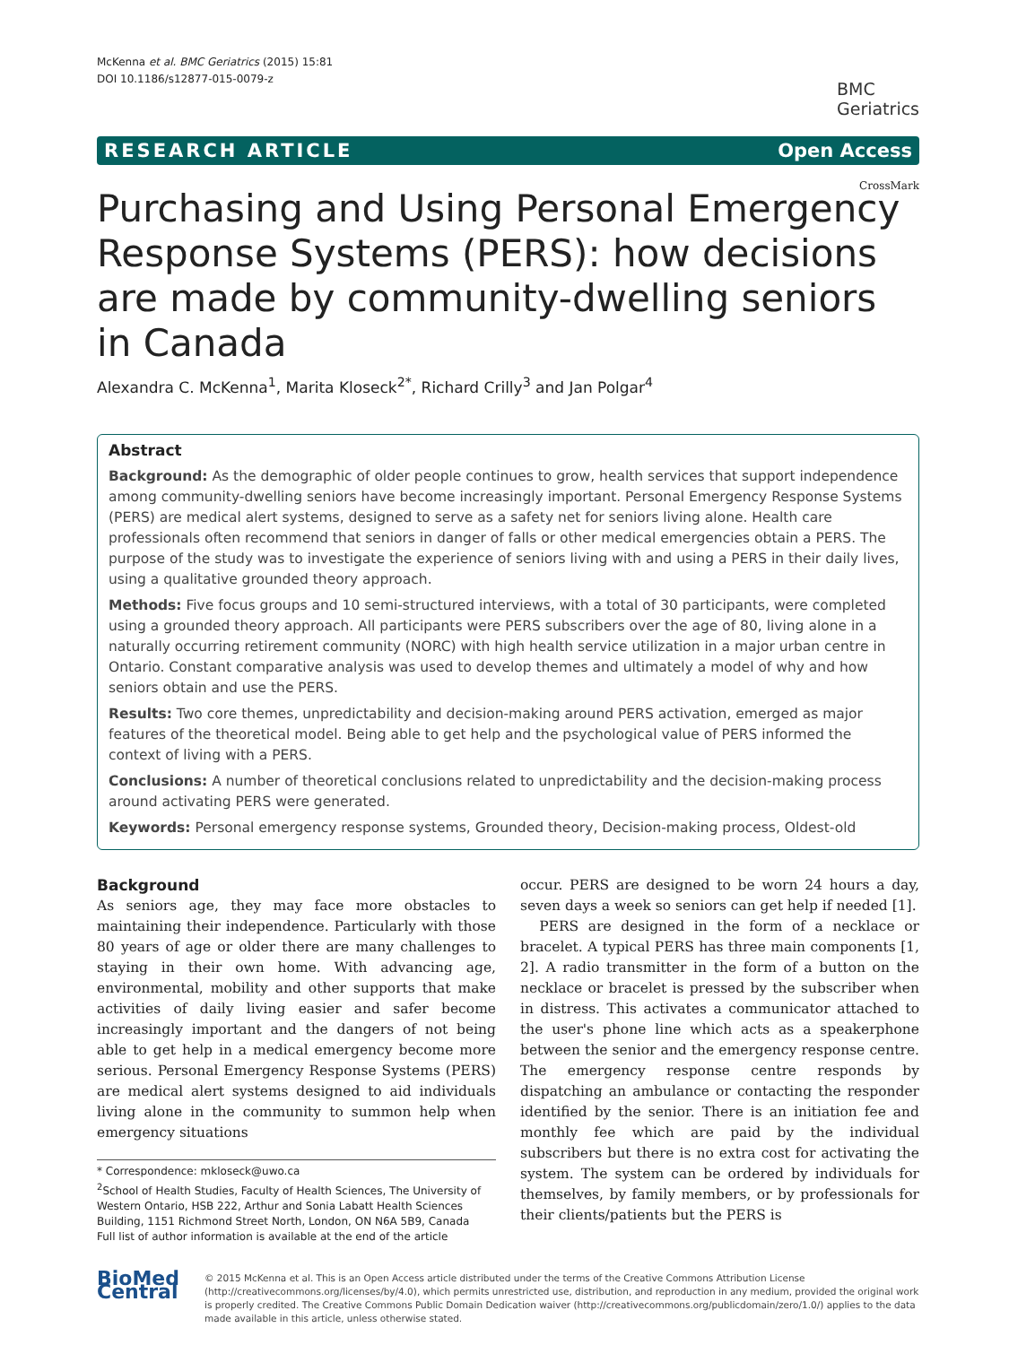McKenna et al. BMC Geriatrics (2015) 15:81
DOI 10.1186/s12877-015-0079-z
BMC
Geriatrics
RESEARCH ARTICLE Open Access
CrossMark
Purchasing and Using Personal Emergency Response Systems (PERS): how decisions are made by community-dwelling seniors in Canada
Alexandra C. McKenna<sup>1</sup>, Marita Kloseck<sup>2*</sup>, Richard Crilly<sup>3</sup> and Jan Polgar<sup>4</sup>
Abstract
Background: As the demographic of older people continues to grow, health services that support independence among community-dwelling seniors have become increasingly important. Personal Emergency Response Systems (PERS) are medical alert systems, designed to serve as a safety net for seniors living alone. Health care professionals often recommend that seniors in danger of falls or other medical emergencies obtain a PERS. The purpose of the study was to investigate the experience of seniors living with and using a PERS in their daily lives, using a qualitative grounded theory approach.
Methods: Five focus groups and 10 semi-structured interviews, with a total of 30 participants, were completed using a grounded theory approach. All participants were PERS subscribers over the age of 80, living alone in a naturally occurring retirement community (NORC) with high health service utilization in a major urban centre in Ontario. Constant comparative analysis was used to develop themes and ultimately a model of why and how seniors obtain and use the PERS.
Results: Two core themes, unpredictability and decision-making around PERS activation, emerged as major features of the theoretical model. Being able to get help and the psychological value of PERS informed the context of living with a PERS.
Conclusions: A number of theoretical conclusions related to unpredictability and the decision-making process around activating PERS were generated.
Keywords: Personal emergency response systems, Grounded theory, Decision-making process, Oldest-old
Background
As seniors age, they may face more obstacles to maintaining their independence. Particularly with those 80 years of age or older there are many challenges to staying in their own home. With advancing age, environmental, mobility and other supports that make activities of daily living easier and safer become increasingly important and the dangers of not being able to get help in a medical emergency become more serious. Personal Emergency Response Systems (PERS) are medical alert systems designed to aid individuals living alone in the community to summon help when emergency situations
* Correspondence: mkloseck@uwo.ca
<sup>2</sup> School of Health Studies, Faculty of Health Sciences, The University of Western Ontario, HSB 222, Arthur and Sonia Labatt Health Sciences Building, 1151 Richmond Street North, London, ON N6A 5B9, Canada
Full list of author information is available at the end of the article
occur. PERS are designed to be worn 24 hours a day, seven days a week so seniors can get help if needed [1].
PERS are designed in the form of a necklace or bracelet. A typical PERS has three main components [1, 2]. A radio transmitter in the form of a button on the necklace or bracelet is pressed by the subscriber when in distress. This activates a communicator attached to the user's phone line which acts as a speakerphone between the senior and the emergency response centre. The emergency response centre responds by dispatching an ambulance or contacting the responder identified by the senior. There is an initiation fee and monthly fee which are paid by the individual subscribers but there is no extra cost for activating the system. The system can be ordered by individuals for themselves, by family members, or by professionals for their clients/patients but the PERS is
BioMed Central
© 2015 McKenna et al. This is an Open Access article distributed under the terms of the Creative Commons Attribution License (http://creativecommons.org/licenses/by/4.0), which permits unrestricted use, distribution, and reproduction in any medium, provided the original work is properly credited. The Creative Commons Public Domain Dedication waiver (http://creativecommons.org/publicdomain/zero/1.0/) applies to the data made available in this article, unless otherwise stated.